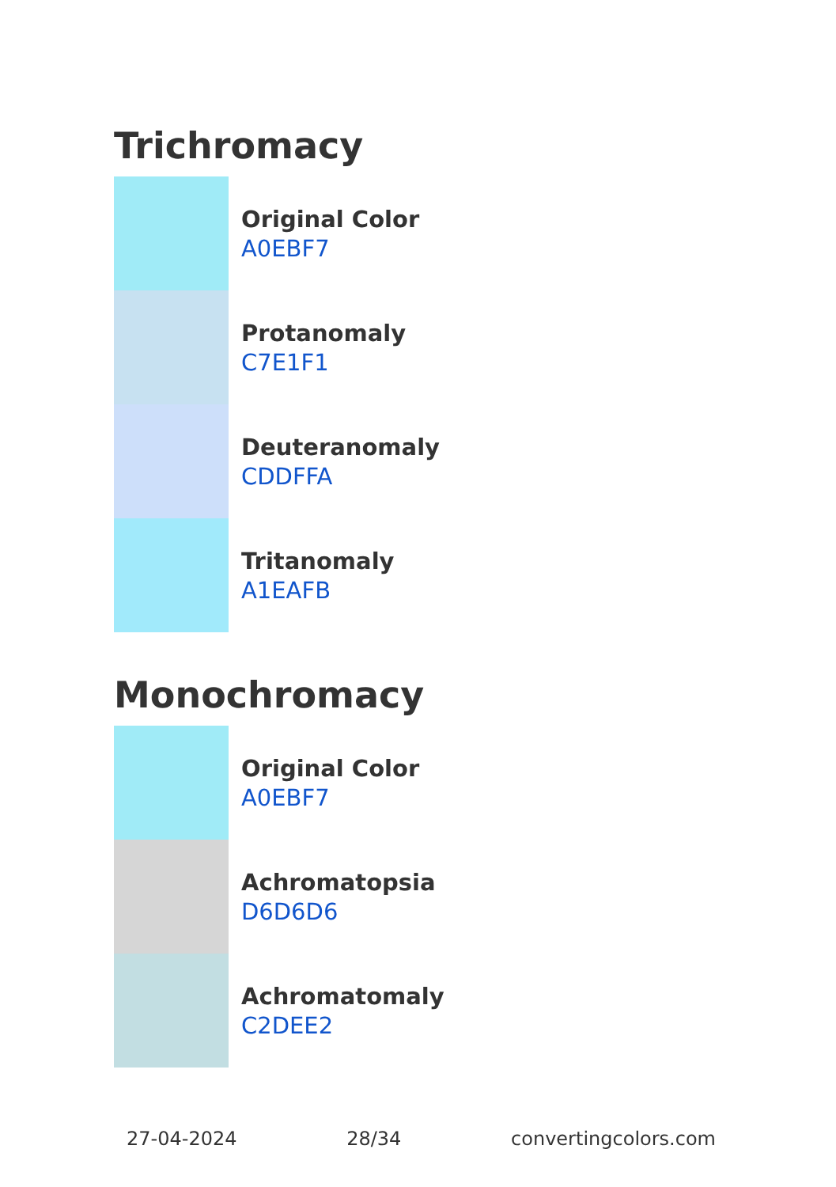Trichromacy
Original Color
A0EBF7
Protanomaly
C7E1F1
Deuteranomaly
CDDFFA
Tritanomaly
A1EAFB
Monochromacy
Original Color
A0EBF7
Achromatopsia
D6D6D6
Achromatomaly
C2DEE2
27-04-2024 28/34 convertingcolors.com